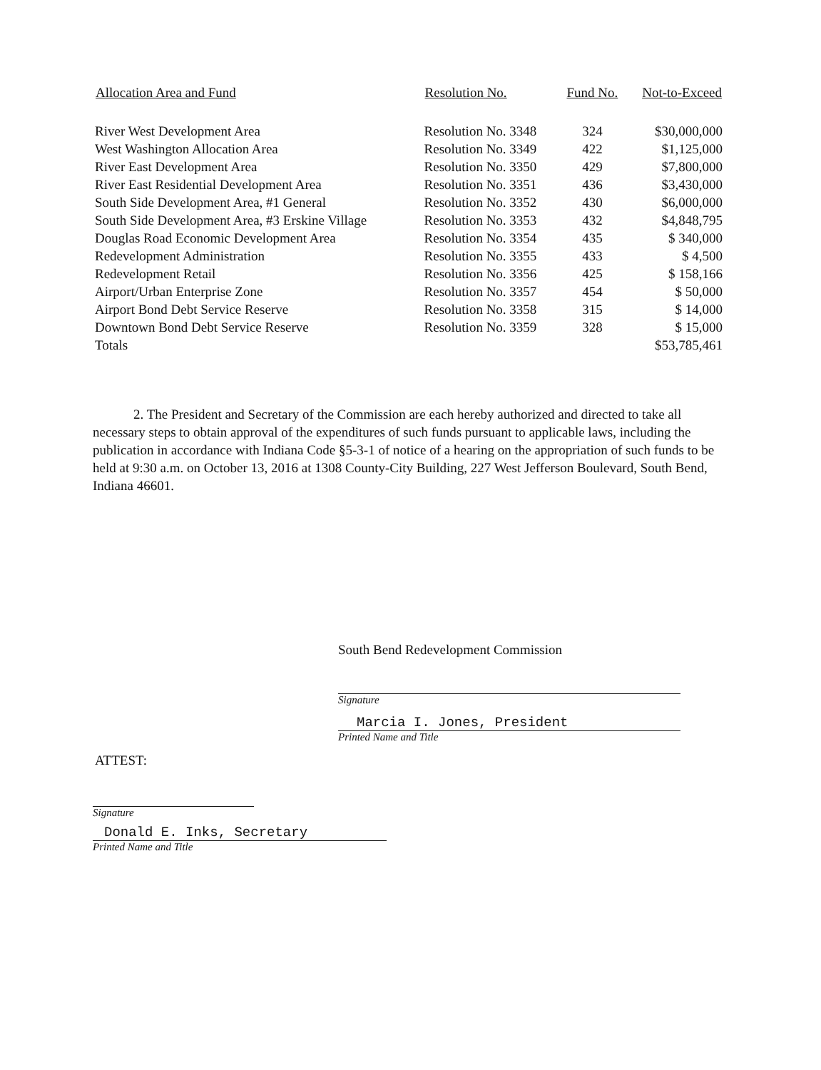| Allocation Area and Fund | Resolution No. | Fund No. | Not-to-Exceed |
| --- | --- | --- | --- |
| River West Development Area | Resolution No. 3348 | 324 | $30,000,000 |
| West Washington Allocation Area | Resolution No. 3349 | 422 | $1,125,000 |
| River East Development Area | Resolution No. 3350 | 429 | $7,800,000 |
| River East Residential Development Area | Resolution No. 3351 | 436 | $3,430,000 |
| South Side Development Area, #1 General | Resolution No. 3352 | 430 | $6,000,000 |
| South Side Development Area, #3 Erskine Village | Resolution No. 3353 | 432 | $4,848,795 |
| Douglas Road Economic Development Area | Resolution No. 3354 | 435 | $ 340,000 |
| Redevelopment Administration | Resolution No. 3355 | 433 | $ 4,500 |
| Redevelopment Retail | Resolution No. 3356 | 425 | $ 158,166 |
| Airport/Urban Enterprise Zone | Resolution No. 3357 | 454 | $ 50,000 |
| Airport Bond Debt Service Reserve | Resolution No. 3358 | 315 | $ 14,000 |
| Downtown Bond Debt Service Reserve | Resolution No. 3359 | 328 | $ 15,000 |
| Totals | | | $53,785,461 |
2. The President and Secretary of the Commission are each hereby authorized and directed to take all necessary steps to obtain approval of the expenditures of such funds pursuant to applicable laws, including the publication in accordance with Indiana Code §5-3-1 of notice of a hearing on the appropriation of such funds to be held at 9:30 a.m. on October 13, 2016 at 1308 County-City Building, 227 West Jefferson Boulevard, South Bend, Indiana 46601.
South Bend Redevelopment Commission
Signature
Marcia I. Jones, President
Printed Name and Title
ATTEST:
Signature
Donald E. Inks, Secretary
Printed Name and Title